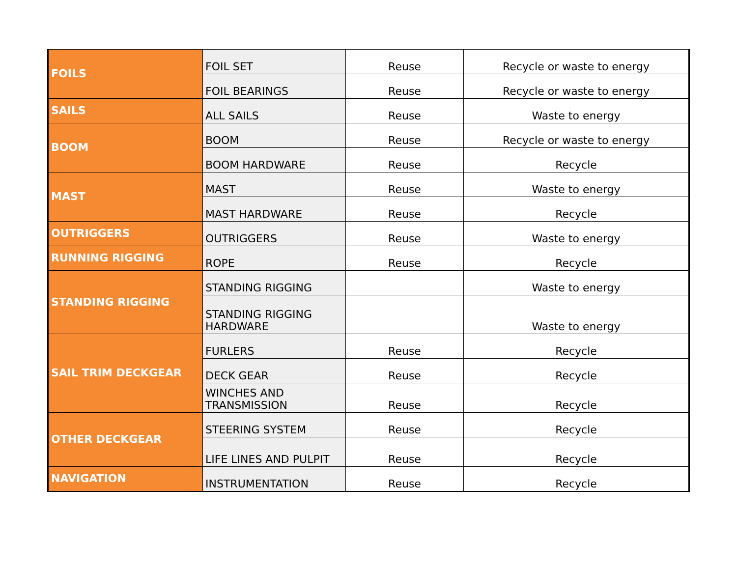| FOILS | FOIL SET | Reuse | Recycle or waste to energy |
| | FOIL BEARINGS | Reuse | Recycle or waste to energy |
| SAILS | ALL SAILS | Reuse | Waste to energy |
| BOOM | BOOM | Reuse | Recycle or waste to energy |
| | BOOM HARDWARE | Reuse | Recycle |
| MAST | MAST | Reuse | Waste to energy |
| | MAST HARDWARE | Reuse | Recycle |
| OUTRIGGERS | OUTRIGGERS | Reuse | Waste to energy |
| RUNNING RIGGING | ROPE | Reuse | Recycle |
| STANDING RIGGING | STANDING RIGGING | | Waste to energy |
| | STANDING RIGGING HARDWARE | | Waste to energy |
| SAIL TRIM DECKGEAR | FURLERS | Reuse | Recycle |
| | DECK GEAR | Reuse | Recycle |
| | WINCHES AND TRANSMISSION | Reuse | Recycle |
| OTHER DECKGEAR | STEERING SYSTEM | Reuse | Recycle |
| | LIFE LINES AND PULPIT | Reuse | Recycle |
| NAVIGATION | INSTRUMENTATION | Reuse | Recycle |